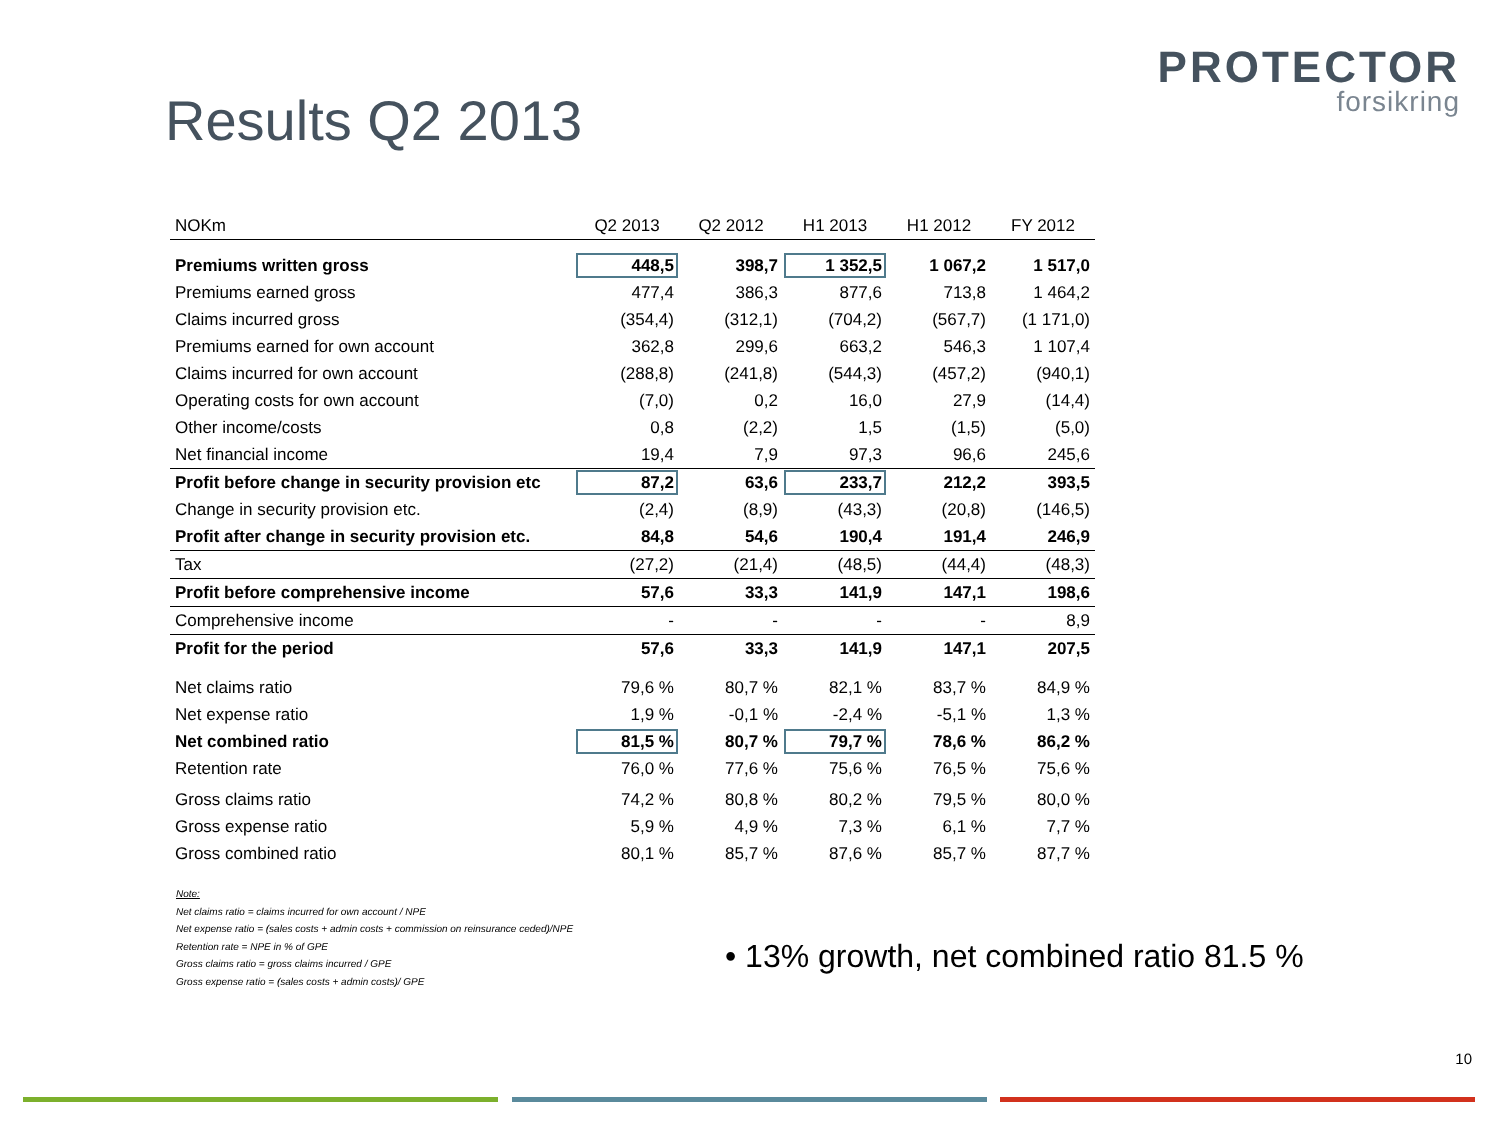PROTECTOR
forsikring
Results Q2 2013
| NOKm | Q2 2013 | Q2 2012 | H1 2013 | H1 2012 | FY 2012 |
| --- | --- | --- | --- | --- | --- |
| Premiums written gross | 448,5 | 398,7 | 1 352,5 | 1 067,2 | 1 517,0 |
| Premiums earned gross | 477,4 | 386,3 | 877,6 | 713,8 | 1 464,2 |
| Claims incurred gross | (354,4) | (312,1) | (704,2) | (567,7) | (1 171,0) |
| Premiums earned for own account | 362,8 | 299,6 | 663,2 | 546,3 | 1 107,4 |
| Claims incurred for own account | (288,8) | (241,8) | (544,3) | (457,2) | (940,1) |
| Operating costs for own account | (7,0) | 0,2 | 16,0 | 27,9 | (14,4) |
| Other income/costs | 0,8 | (2,2) | 1,5 | (1,5) | (5,0) |
| Net financial income | 19,4 | 7,9 | 97,3 | 96,6 | 245,6 |
| Profit before change in security provision etc | 87,2 | 63,6 | 233,7 | 212,2 | 393,5 |
| Change in security provision etc. | (2,4) | (8,9) | (43,3) | (20,8) | (146,5) |
| Profit after change in security provision etc. | 84,8 | 54,6 | 190,4 | 191,4 | 246,9 |
| Tax | (27,2) | (21,4) | (48,5) | (44,4) | (48,3) |
| Profit before comprehensive income | 57,6 | 33,3 | 141,9 | 147,1 | 198,6 |
| Comprehensive income | - | - | - | - | 8,9 |
| Profit for the period | 57,6 | 33,3 | 141,9 | 147,1 | 207,5 |
| Net claims ratio | 79,6 % | 80,7 % | 82,1 % | 83,7 % | 84,9 % |
| Net expense ratio | 1,9 % | -0,1 % | -2,4 % | -5,1 % | 1,3 % |
| Net combined ratio | 81,5 % | 80,7 % | 79,7 % | 78,6 % | 86,2 % |
| Retention rate | 76,0 % | 77,6 % | 75,6 % | 76,5 % | 75,6 % |
| Gross claims ratio | 74,2 % | 80,8 % | 80,2 % | 79,5 % | 80,0 % |
| Gross expense ratio | 5,9 % | 4,9 % | 7,3 % | 6,1 % | 7,7 % |
| Gross combined ratio | 80,1 % | 85,7 % | 87,6 % | 85,7 % | 87,7 % |
Note:
Net claims ratio = claims incurred for own account / NPE
Net expense ratio = (sales costs + admin costs + commission on reinsurance ceded)/NPE
Retention rate = NPE in % of GPE
Gross claims ratio = gross claims incurred / GPE
Gross expense ratio = (sales costs + admin costs)/ GPE
• 13% growth, net combined ratio 81.5 %
10